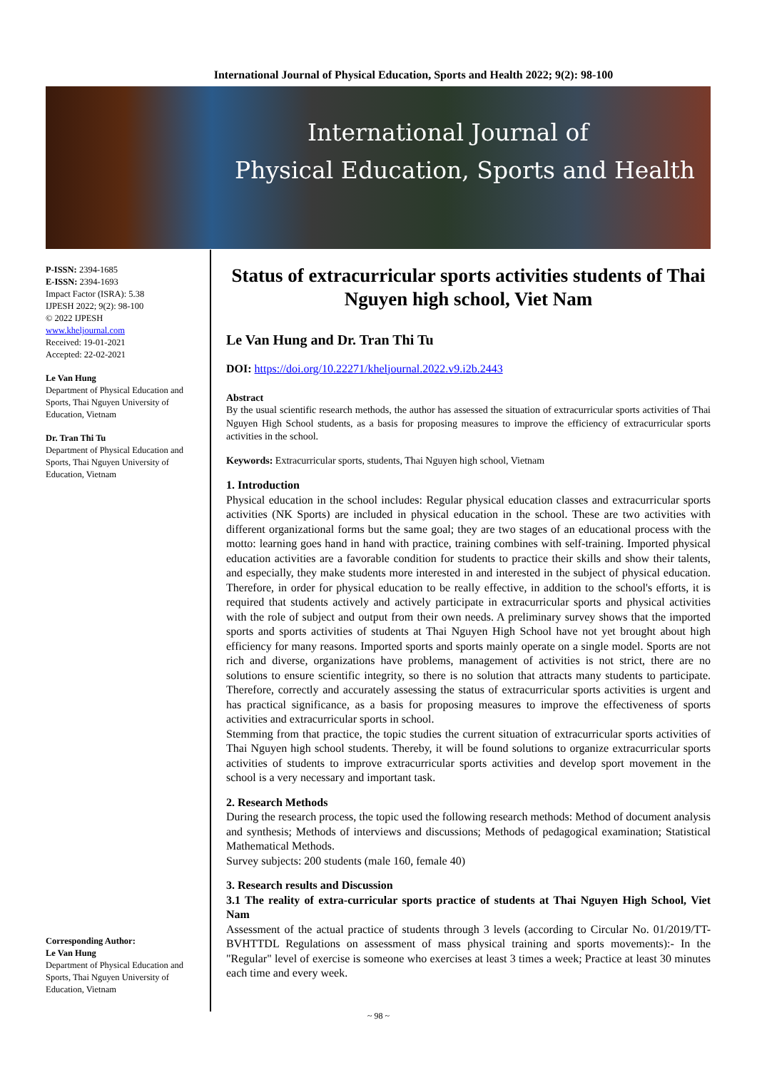International Journal of Physical Education, Sports and Health 2022; 9(2): 98-100
International Journal of
Physical Education, Sports and Health
P-ISSN: 2394-1685
E-ISSN: 2394-1693
Impact Factor (ISRA): 5.38
IJPESH 2022; 9(2): 98-100
© 2022 IJPESH
www.kheljournal.com
Received: 19-01-2021
Accepted: 22-02-2021
Le Van Hung
Department of Physical Education and Sports, Thai Nguyen University of Education, Vietnam
Dr. Tran Thi Tu
Department of Physical Education and Sports, Thai Nguyen University of Education, Vietnam
Corresponding Author:
Le Van Hung
Department of Physical Education and Sports, Thai Nguyen University of Education, Vietnam
Status of extracurricular sports activities students of Thai Nguyen high school, Viet Nam
Le Van Hung and Dr. Tran Thi Tu
DOI: https://doi.org/10.22271/kheljournal.2022.v9.i2b.2443
Abstract
By the usual scientific research methods, the author has assessed the situation of extracurricular sports activities of Thai Nguyen High School students, as a basis for proposing measures to improve the efficiency of extracurricular sports activities in the school.
Keywords: Extracurricular sports, students, Thai Nguyen high school, Vietnam
1. Introduction
Physical education in the school includes: Regular physical education classes and extracurricular sports activities (NK Sports) are included in physical education in the school. These are two activities with different organizational forms but the same goal; they are two stages of an educational process with the motto: learning goes hand in hand with practice, training combines with self-training. Imported physical education activities are a favorable condition for students to practice their skills and show their talents, and especially, they make students more interested in and interested in the subject of physical education. Therefore, in order for physical education to be really effective, in addition to the school's efforts, it is required that students actively and actively participate in extracurricular sports and physical activities with the role of subject and output from their own needs. A preliminary survey shows that the imported sports and sports activities of students at Thai Nguyen High School have not yet brought about high efficiency for many reasons. Imported sports and sports mainly operate on a single model. Sports are not rich and diverse, organizations have problems, management of activities is not strict, there are no solutions to ensure scientific integrity, so there is no solution that attracts many students to participate. Therefore, correctly and accurately assessing the status of extracurricular sports activities is urgent and has practical significance, as a basis for proposing measures to improve the effectiveness of sports activities and extracurricular sports in school.
Stemming from that practice, the topic studies the current situation of extracurricular sports activities of Thai Nguyen high school students. Thereby, it will be found solutions to organize extracurricular sports activities of students to improve extracurricular sports activities and develop sport movement in the school is a very necessary and important task.
2. Research Methods
During the research process, the topic used the following research methods: Method of document analysis and synthesis; Methods of interviews and discussions; Methods of pedagogical examination; Statistical Mathematical Methods.
Survey subjects: 200 students (male 160, female 40)
3. Research results and Discussion
3.1 The reality of extra-curricular sports practice of students at Thai Nguyen High School, Viet Nam
Assessment of the actual practice of students through 3 levels (according to Circular No. 01/2019/TT-BVHTTDL Regulations on assessment of mass physical training and sports movements):- In the "Regular" level of exercise is someone who exercises at least 3 times a week; Practice at least 30 minutes each time and every week.
~ 98 ~